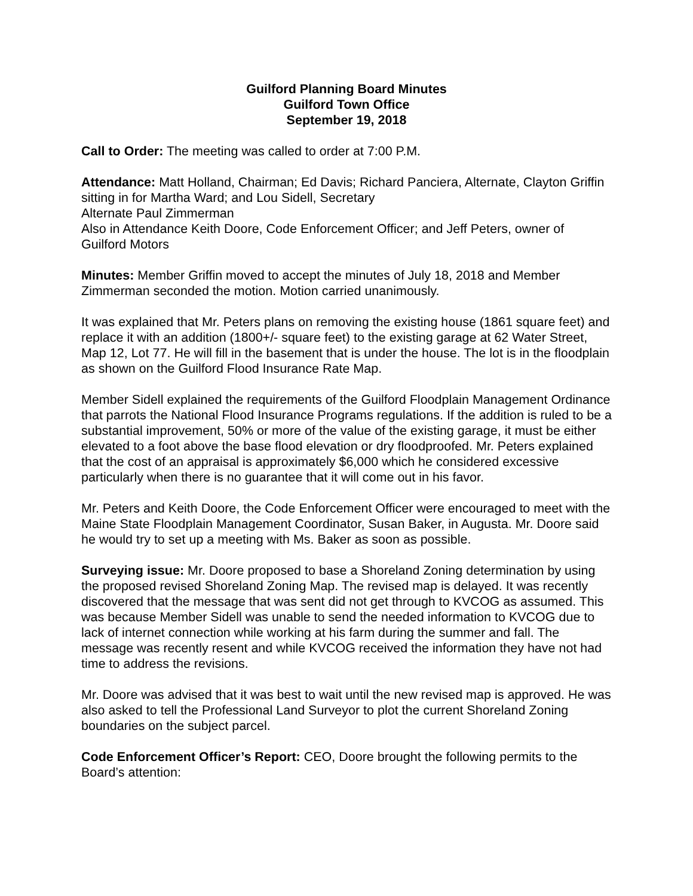Guilford Planning Board Minutes
Guilford Town Office
September 19, 2018
Call to Order: The meeting was called to order at 7:00 P.M.
Attendance: Matt Holland, Chairman; Ed Davis; Richard Panciera, Alternate, Clayton Griffin sitting in for Martha Ward; and Lou Sidell, Secretary
Alternate Paul Zimmerman
Also in Attendance Keith Doore, Code Enforcement Officer; and Jeff Peters, owner of Guilford Motors
Minutes: Member Griffin moved to accept the minutes of July 18, 2018 and Member Zimmerman seconded the motion. Motion carried unanimously.
It was explained that Mr. Peters plans on removing the existing house (1861 square feet) and replace it with an addition (1800+/- square feet) to the existing garage at 62 Water Street, Map 12, Lot 77. He will fill in the basement that is under the house. The lot is in the floodplain as shown on the Guilford Flood Insurance Rate Map.
Member Sidell explained the requirements of the Guilford Floodplain Management Ordinance that parrots the National Flood Insurance Programs regulations. If the addition is ruled to be a substantial improvement, 50% or more of the value of the existing garage, it must be either elevated to a foot above the base flood elevation or dry floodproofed. Mr. Peters explained that the cost of an appraisal is approximately $6,000 which he considered excessive particularly when there is no guarantee that it will come out in his favor.
Mr. Peters and Keith Doore, the Code Enforcement Officer were encouraged to meet with the Maine State Floodplain Management Coordinator, Susan Baker, in Augusta. Mr. Doore said he would try to set up a meeting with Ms. Baker as soon as possible.
Surveying issue: Mr. Doore proposed to base a Shoreland Zoning determination by using the proposed revised Shoreland Zoning Map. The revised map is delayed. It was recently discovered that the message that was sent did not get through to KVCOG as assumed. This was because Member Sidell was unable to send the needed information to KVCOG due to lack of internet connection while working at his farm during the summer and fall. The message was recently resent and while KVCOG received the information they have not had time to address the revisions.
Mr. Doore was advised that it was best to wait until the new revised map is approved. He was also asked to tell the Professional Land Surveyor to plot the current Shoreland Zoning boundaries on the subject parcel.
Code Enforcement Officer’s Report: CEO, Doore brought the following permits to the Board’s attention: